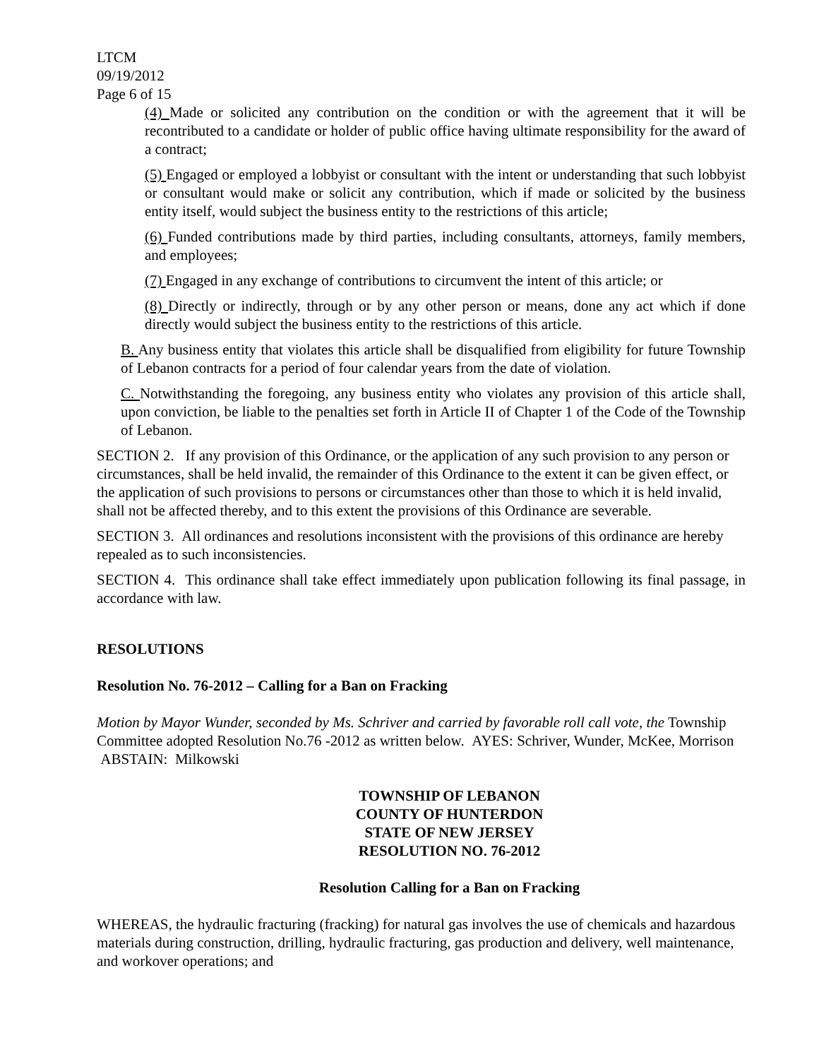LTCM
09/19/2012
Page 6 of 15
(4) Made or solicited any contribution on the condition or with the agreement that it will be recontributed to a candidate or holder of public office having ultimate responsibility for the award of a contract;
(5) Engaged or employed a lobbyist or consultant with the intent or understanding that such lobbyist or consultant would make or solicit any contribution, which if made or solicited by the business entity itself, would subject the business entity to the restrictions of this article;
(6) Funded contributions made by third parties, including consultants, attorneys, family members, and employees;
(7) Engaged in any exchange of contributions to circumvent the intent of this article; or
(8) Directly or indirectly, through or by any other person or means, done any act which if done directly would subject the business entity to the restrictions of this article.
B. Any business entity that violates this article shall be disqualified from eligibility for future Township of Lebanon contracts for a period of four calendar years from the date of violation.
C. Notwithstanding the foregoing, any business entity who violates any provision of this article shall, upon conviction, be liable to the penalties set forth in Article II of Chapter 1 of the Code of the Township of Lebanon.
SECTION 2. If any provision of this Ordinance, or the application of any such provision to any person or circumstances, shall be held invalid, the remainder of this Ordinance to the extent it can be given effect, or the application of such provisions to persons or circumstances other than those to which it is held invalid, shall not be affected thereby, and to this extent the provisions of this Ordinance are severable.
SECTION 3. All ordinances and resolutions inconsistent with the provisions of this ordinance are hereby repealed as to such inconsistencies.
SECTION 4. This ordinance shall take effect immediately upon publication following its final passage, in accordance with law.
RESOLUTIONS
Resolution No. 76-2012 – Calling for a Ban on Fracking
Motion by Mayor Wunder, seconded by Ms. Schriver and carried by favorable roll call vote, the Township Committee adopted Resolution No.76 -2012 as written below. AYES: Schriver, Wunder, McKee, Morrison ABSTAIN: Milkowski
TOWNSHIP OF LEBANON
COUNTY OF HUNTERDON
STATE OF NEW JERSEY
RESOLUTION NO. 76-2012
Resolution Calling for a Ban on Fracking
WHEREAS, the hydraulic fracturing (fracking) for natural gas involves the use of chemicals and hazardous materials during construction, drilling, hydraulic fracturing, gas production and delivery, well maintenance, and workover operations; and